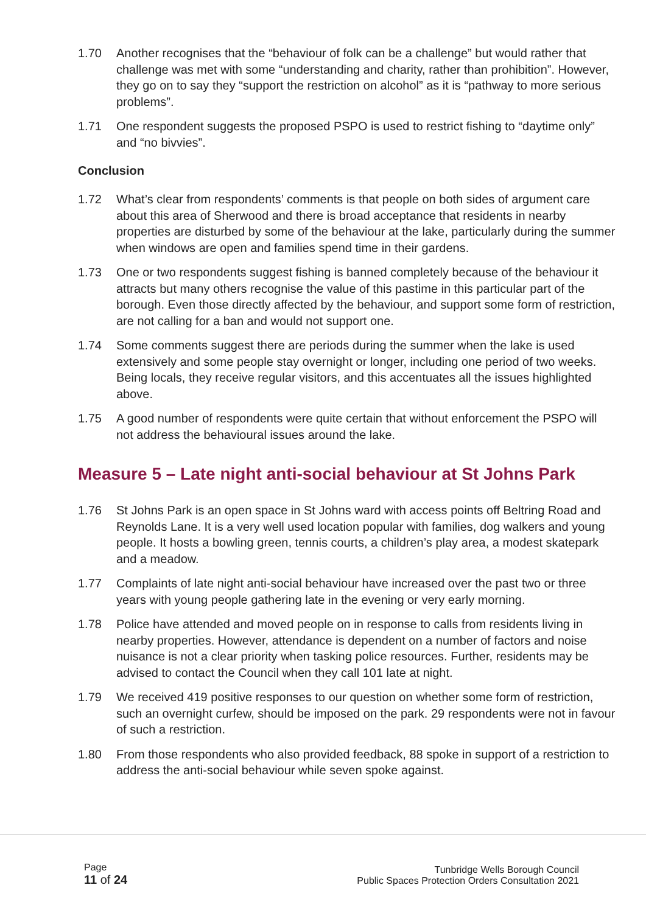1.70 Another recognises that the “behaviour of folk can be a challenge” but would rather that challenge was met with some “understanding and charity, rather than prohibition”. However, they go on to say they “support the restriction on alcohol” as it is “pathway to more serious problems”.
1.71 One respondent suggests the proposed PSPO is used to restrict fishing to “daytime only” and “no bivvies”.
Conclusion
1.72 What’s clear from respondents’ comments is that people on both sides of argument care about this area of Sherwood and there is broad acceptance that residents in nearby properties are disturbed by some of the behaviour at the lake, particularly during the summer when windows are open and families spend time in their gardens.
1.73 One or two respondents suggest fishing is banned completely because of the behaviour it attracts but many others recognise the value of this pastime in this particular part of the borough. Even those directly affected by the behaviour, and support some form of restriction, are not calling for a ban and would not support one.
1.74 Some comments suggest there are periods during the summer when the lake is used extensively and some people stay overnight or longer, including one period of two weeks. Being locals, they receive regular visitors, and this accentuates all the issues highlighted above.
1.75 A good number of respondents were quite certain that without enforcement the PSPO will not address the behavioural issues around the lake.
Measure 5 – Late night anti-social behaviour at St Johns Park
1.76 St Johns Park is an open space in St Johns ward with access points off Beltring Road and Reynolds Lane. It is a very well used location popular with families, dog walkers and young people. It hosts a bowling green, tennis courts, a children’s play area, a modest skatepark and a meadow.
1.77 Complaints of late night anti-social behaviour have increased over the past two or three years with young people gathering late in the evening or very early morning.
1.78 Police have attended and moved people on in response to calls from residents living in nearby properties. However, attendance is dependent on a number of factors and noise nuisance is not a clear priority when tasking police resources. Further, residents may be advised to contact the Council when they call 101 late at night.
1.79 We received 419 positive responses to our question on whether some form of restriction, such an overnight curfew, should be imposed on the park. 29 respondents were not in favour of such a restriction.
1.80 From those respondents who also provided feedback, 88 spoke in support of a restriction to address the anti-social behaviour while seven spoke against.
Page
11 of 24
Tunbridge Wells Borough Council
Public Spaces Protection Orders Consultation 2021